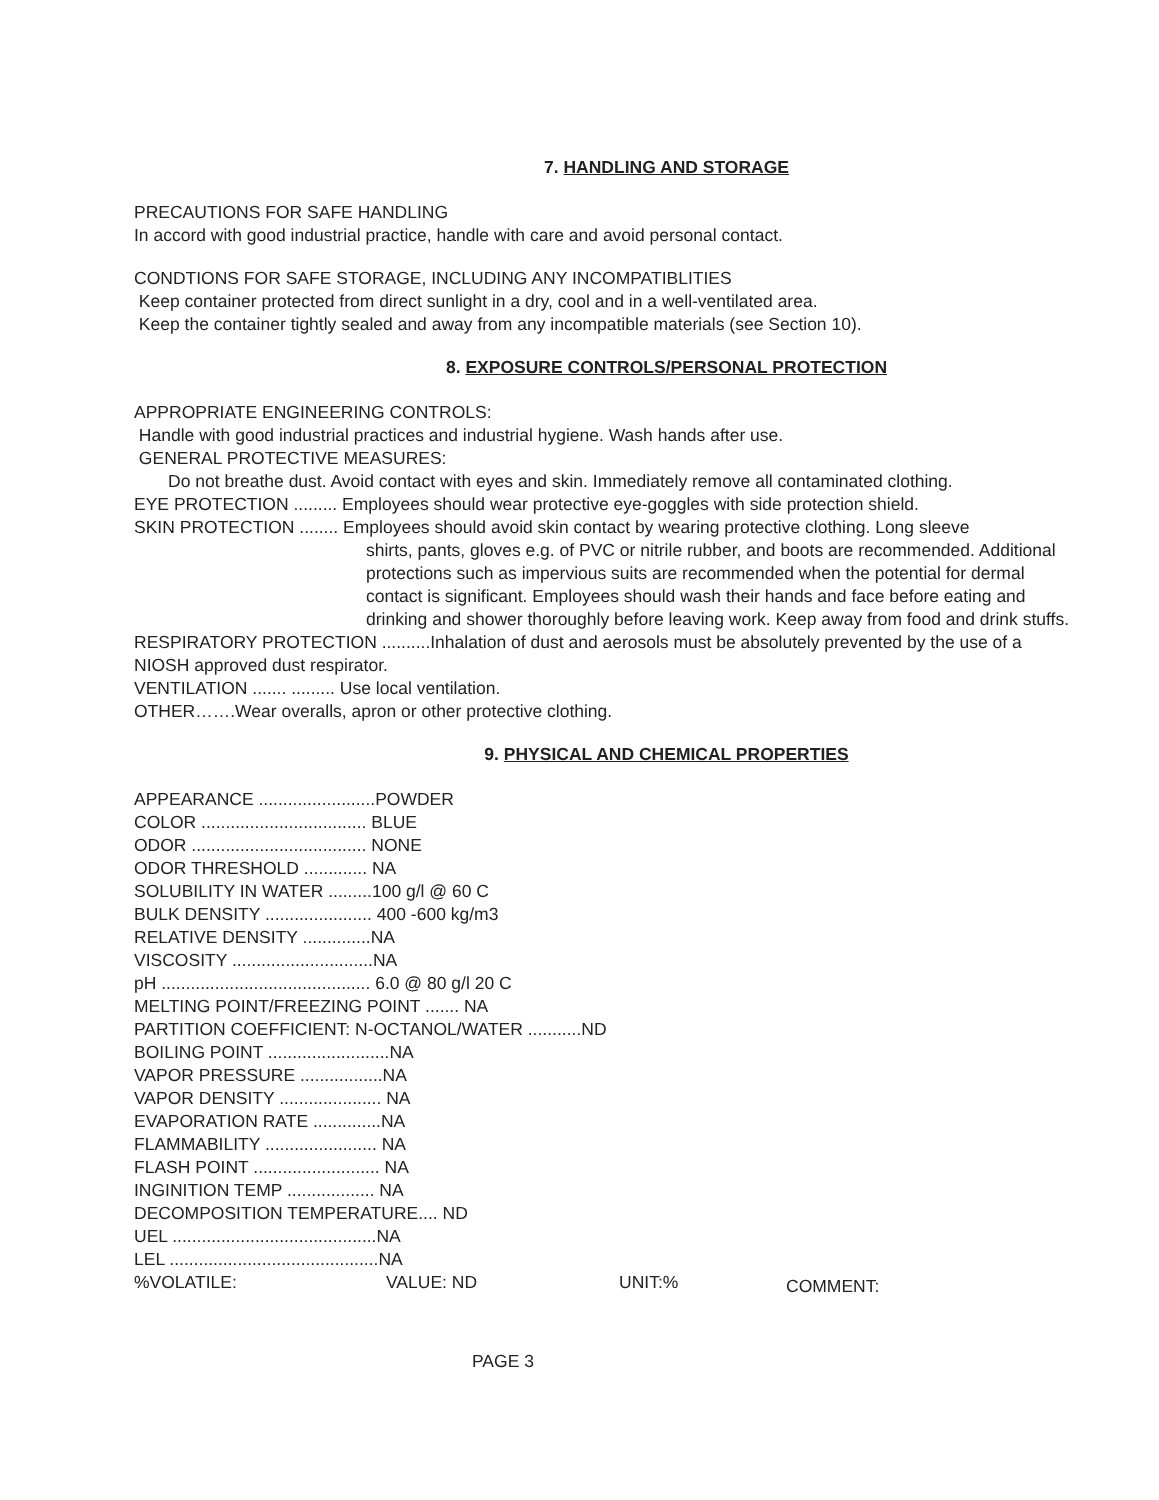7. HANDLING AND STORAGE
PRECAUTIONS FOR SAFE HANDLING
In accord with good industrial practice, handle with care and avoid personal contact.
CONDTIONS FOR SAFE STORAGE, INCLUDING ANY INCOMPATIBLITIES
Keep container protected from direct sunlight in a dry, cool and in a well-ventilated area.
Keep the container tightly sealed and away from any incompatible materials (see Section 10).
8. EXPOSURE CONTROLS/PERSONAL PROTECTION
APPROPRIATE ENGINEERING CONTROLS:
Handle with good industrial practices and industrial hygiene. Wash hands after use.
GENERAL PROTECTIVE MEASURES:
Do not breathe dust. Avoid contact with eyes and skin. Immediately remove all contaminated clothing.
EYE PROTECTION ......... Employees should wear protective eye-goggles with side protection shield.
SKIN PROTECTION ........ Employees should avoid skin contact by wearing protective clothing. Long sleeve
shirts, pants, gloves e.g. of PVC or nitrile rubber, and boots are recommended. Additional protections such as impervious suits are recommended when the potential for dermal contact is significant. Employees should wash their hands and face before eating and drinking and shower thoroughly before leaving work. Keep away from food and drink stuffs.
RESPIRATORY PROTECTION ..........Inhalation of dust and aerosols must be absolutely prevented by the use of a NIOSH approved dust respirator.
VENTILATION ....... ......... Use local ventilation.
OTHER…….Wear overalls, apron or other protective clothing.
9. PHYSICAL AND CHEMICAL PROPERTIES
APPEARANCE ........................POWDER
COLOR .................................. BLUE
ODOR .................................... NONE
ODOR THRESHOLD ............. NA
SOLUBILITY IN WATER .........100 g/l @ 60 C
BULK DENSITY ...................... 400 -600 kg/m3
RELATIVE DENSITY ..............NA
VISCOSITY .............................NA
pH ........................................... 6.0 @ 80 g/l 20 C
MELTING POINT/FREEZING POINT ....... NA
PARTITION COEFFICIENT: N-OCTANOL/WATER ...........ND
BOILING POINT .........................NA
VAPOR PRESSURE .................NA
VAPOR DENSITY ..................... NA
EVAPORATION RATE ..............NA
FLAMMABILITY ....................... NA
FLASH POINT .......................... NA
INGINITION TEMP .................. NA
DECOMPOSITION TEMPERATURE.... ND
UEL ..........................................NA
LEL ...........................................NA
%VOLATILE: VALUE: ND UNIT:% COMMENT:
PAGE 3